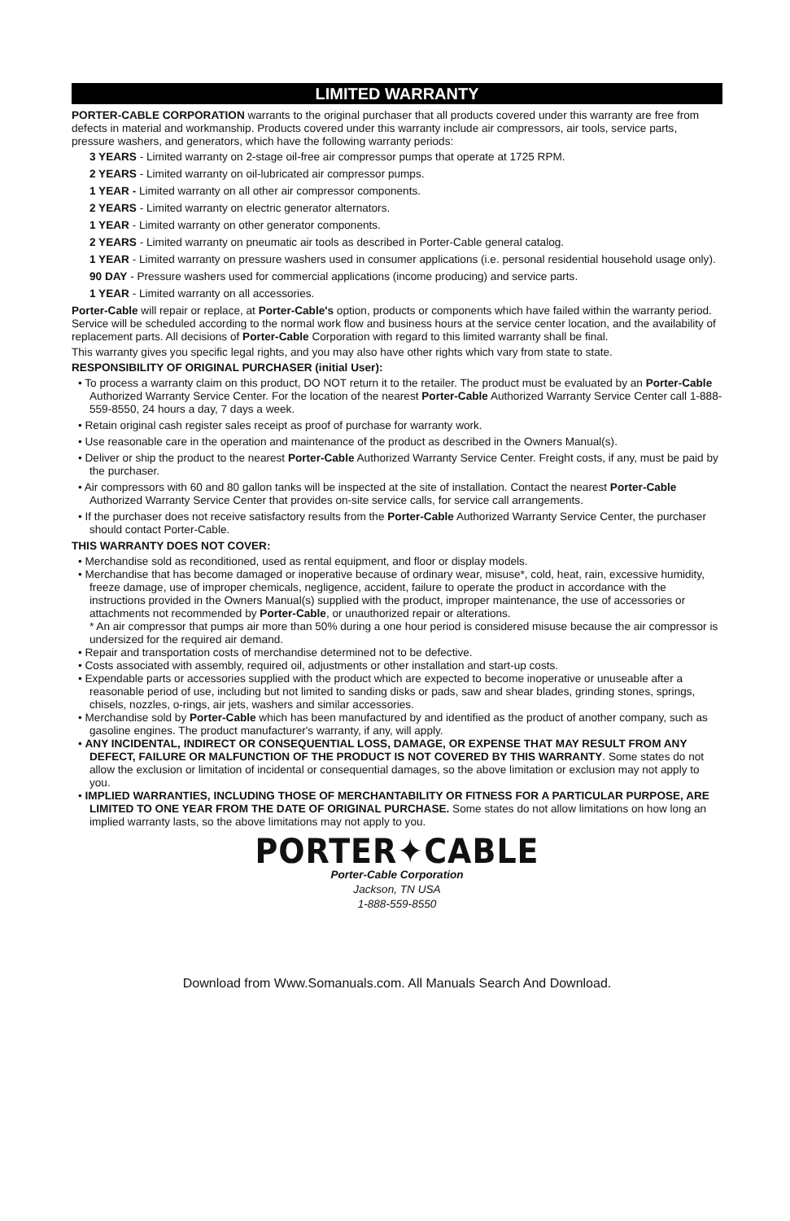LIMITED WARRANTY
PORTER-CABLE CORPORATION warrants to the original purchaser that all products covered under this warranty are free from defects in material and workmanship. Products covered under this warranty include air compressors, air tools, service parts, pressure washers, and generators, which have the following warranty periods:
3 YEARS - Limited warranty on 2-stage oil-free air compressor pumps that operate at 1725 RPM.
2 YEARS - Limited warranty on oil-lubricated air compressor pumps.
1 YEAR - Limited warranty on all other air compressor components.
2 YEARS - Limited warranty on electric generator alternators.
1 YEAR - Limited warranty on other generator components.
2 YEARS - Limited warranty on pneumatic air tools as described in Porter-Cable general catalog.
1 YEAR - Limited warranty on pressure washers used in consumer applications (i.e. personal residential household usage only).
90 DAY - Pressure washers used for commercial applications (income producing) and service parts.
1 YEAR - Limited warranty on all accessories.
Porter-Cable will repair or replace, at Porter-Cable's option, products or components which have failed within the warranty period. Service will be scheduled according to the normal work flow and business hours at the service center location, and the availability of replacement parts. All decisions of Porter-Cable Corporation with regard to this limited warranty shall be final.
This warranty gives you specific legal rights, and you may also have other rights which vary from state to state.
RESPONSIBILITY OF ORIGINAL PURCHASER (initial User):
• To process a warranty claim on this product, DO NOT return it to the retailer. The product must be evaluated by an Porter-Cable Authorized Warranty Service Center. For the location of the nearest Porter-Cable Authorized Warranty Service Center call 1-888-559-8550, 24 hours a day, 7 days a week.
• Retain original cash register sales receipt as proof of purchase for warranty work.
• Use reasonable care in the operation and maintenance of the product as described in the Owners Manual(s).
• Deliver or ship the product to the nearest Porter-Cable Authorized Warranty Service Center. Freight costs, if any, must be paid by the purchaser.
• Air compressors with 60 and 80 gallon tanks will be inspected at the site of installation. Contact the nearest Porter-Cable Authorized Warranty Service Center that provides on-site service calls, for service call arrangements.
• If the purchaser does not receive satisfactory results from the Porter-Cable Authorized Warranty Service Center, the purchaser should contact Porter-Cable.
THIS WARRANTY DOES NOT COVER:
• Merchandise sold as reconditioned, used as rental equipment, and floor or display models.
• Merchandise that has become damaged or inoperative because of ordinary wear, misuse*, cold, heat, rain, excessive humidity, freeze damage, use of improper chemicals, negligence, accident, failure to operate the product in accordance with the instructions provided in the Owners Manual(s) supplied with the product, improper maintenance, the use of accessories or attachments not recommended by Porter-Cable, or unauthorized repair or alterations.
* An air compressor that pumps air more than 50% during a one hour period is considered misuse because the air compressor is undersized for the required air demand.
• Repair and transportation costs of merchandise determined not to be defective.
• Costs associated with assembly, required oil, adjustments or other installation and start-up costs.
• Expendable parts or accessories supplied with the product which are expected to become inoperative or unuseable after a reasonable period of use, including but not limited to sanding disks or pads, saw and shear blades, grinding stones, springs, chisels, nozzles, o-rings, air jets, washers and similar accessories.
• Merchandise sold by Porter-Cable which has been manufactured by and identified as the product of another company, such as gasoline engines. The product manufacturer's warranty, if any, will apply.
• ANY INCIDENTAL, INDIRECT OR CONSEQUENTIAL LOSS, DAMAGE, OR EXPENSE THAT MAY RESULT FROM ANY DEFECT, FAILURE OR MALFUNCTION OF THE PRODUCT IS NOT COVERED BY THIS WARRANTY. Some states do not allow the exclusion or limitation of incidental or consequential damages, so the above limitation or exclusion may not apply to you.
• IMPLIED WARRANTIES, INCLUDING THOSE OF MERCHANTABILITY OR FITNESS FOR A PARTICULAR PURPOSE, ARE LIMITED TO ONE YEAR FROM THE DATE OF ORIGINAL PURCHASE. Some states do not allow limitations on how long an implied warranty lasts, so the above limitations may not apply to you.
PORTER✦CABLE
Porter-Cable Corporation
Jackson, TN USA
1-888-559-8550
Download from Www.Somanuals.com. All Manuals Search And Download.